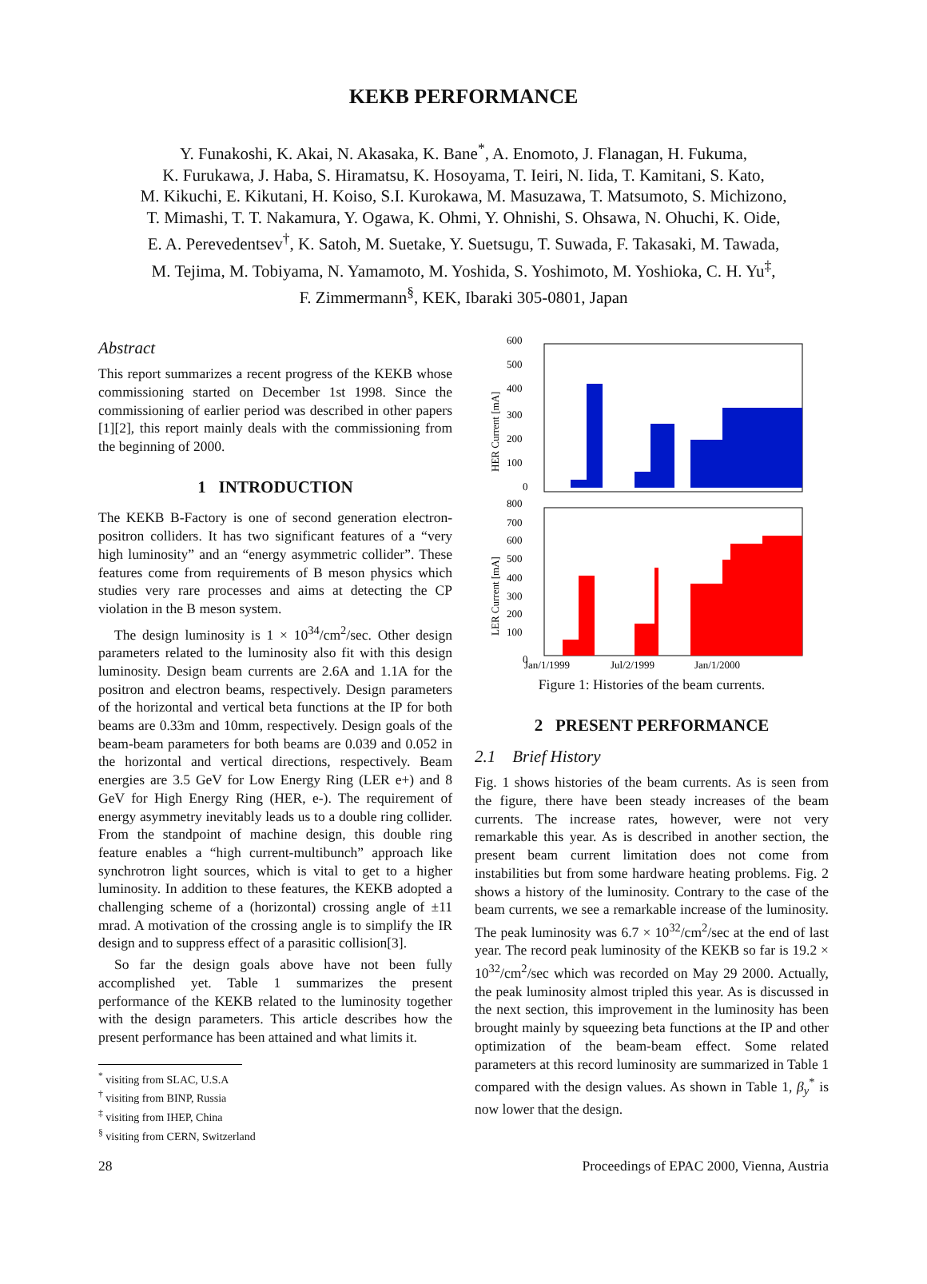KEKB PERFORMANCE
Y. Funakoshi, K. Akai, N. Akasaka, K. Bane<sup>*</sup>, A. Enomoto, J. Flanagan, H. Fukuma,
K. Furukawa, J. Haba, S. Hiramatsu, K. Hosoyama, T. Ieiri, N. Iida, T. Kamitani, S. Kato,
M. Kikuchi, E. Kikutani, H. Koiso, S.I. Kurokawa, M. Masuzawa, T. Matsumoto, S. Michizono,
T. Mimashi, T. T. Nakamura, Y. Ogawa, K. Ohmi, Y. Ohnishi, S. Ohsawa, N. Ohuchi, K. Oide,
E. A. Perevedentsev<sup>†</sup>, K. Satoh, M. Suetake, Y. Suetsugu, T. Suwada, F. Takasaki, M. Tawada,
M. Tejima, M. Tobiyama, N. Yamamoto, M. Yoshida, S. Yoshimoto, M. Yoshioka, C. H. Yu<sup>‡</sup>,
F. Zimmermann<sup>§</sup>, KEK, Ibaraki 305-0801, Japan
Abstract
This report summarizes a recent progress of the KEKB whose commissioning started on December 1st 1998. Since the commissioning of earlier period was described in other papers [1][2], this report mainly deals with the commissioning from the beginning of 2000.
1 INTRODUCTION
The KEKB B-Factory is one of second generation electron-positron colliders. It has two significant features of a “very high luminosity” and an “energy asymmetric collider”. These features come from requirements of B meson physics which studies very rare processes and aims at detecting the CP violation in the B meson system.
The design luminosity is 1 × 10<sup>34</sup>/cm<sup>2</sup>/sec. Other design parameters related to the luminosity also fit with this design luminosity. Design beam currents are 2.6A and 1.1A for the positron and electron beams, respectively. Design parameters of the horizontal and vertical beta functions at the IP for both beams are 0.33m and 10mm, respectively. Design goals of the beam-beam parameters for both beams are 0.039 and 0.052 in the horizontal and vertical directions, respectively. Beam energies are 3.5 GeV for Low Energy Ring (LER e+) and 8 GeV for High Energy Ring (HER, e-). The requirement of energy asymmetry inevitably leads us to a double ring collider. From the standpoint of machine design, this double ring feature enables a “high current-multibunch” approach like synchrotron light sources, which is vital to get to a higher luminosity. In addition to these features, the KEKB adopted a challenging scheme of a (horizontal) crossing angle of ±11 mrad. A motivation of the crossing angle is to simplify the IR design and to suppress effect of a parasitic collision[3].
So far the design goals above have not been fully accomplished yet. Table 1 summarizes the present performance of the KEKB related to the luminosity together with the design parameters. This article describes how the present performance has been attained and what limits it.
<sup>*</sup> visiting from SLAC, U.S.A
<sup>†</sup> visiting from BINP, Russia
<sup>‡</sup> visiting from IHEP, China
<sup>§</sup> visiting from CERN, Switzerland
600
500
400
300
200
100
0
800
700
600
500
400
300
200
100
HER Current [mA]
LER Current [mA]
0
Jan/1/1999
Jul/2/1999
Jan/1/2000
Figure 1: Histories of the beam currents.
2 PRESENT PERFORMANCE
2.1 Brief History
Fig. 1 shows histories of the beam currents. As is seen from the figure, there have been steady increases of the beam currents. The increase rates, however, were not very remarkable this year. As is described in another section, the present beam current limitation does not come from instabilities but from some hardware heating problems. Fig. 2 shows a history of the luminosity. Contrary to the case of the beam currents, we see a remarkable increase of the luminosity. The peak luminosity was 6.7 × 10<sup>32</sup>/cm<sup>2</sup>/sec at the end of last year. The record peak luminosity of the KEKB so far is 19.2 × 10<sup>32</sup>/cm<sup>2</sup>/sec which was recorded on May 29 2000. Actually, the peak luminosity almost tripled this year. As is discussed in the next section, this improvement in the luminosity has been brought mainly by squeezing beta functions at the IP and other optimization of the beam-beam effect. Some related parameters at this record luminosity are summarized in Table 1 compared with the design values. As shown in Table 1, β<sub>y</sub><sup>*</sup> is now lower that the design.
28 Proceedings of EPAC 2000, Vienna, Austria